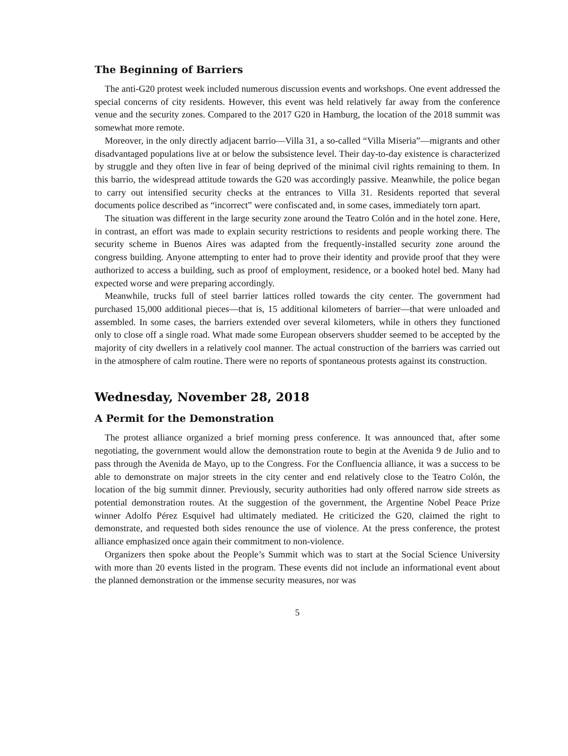The Beginning of Barriers
The anti-G20 protest week included numerous discussion events and workshops. One event addressed the special concerns of city residents. However, this event was held relatively far away from the conference venue and the security zones. Compared to the 2017 G20 in Hamburg, the location of the 2018 summit was somewhat more remote.
Moreover, in the only directly adjacent barrio—Villa 31, a so-called “Villa Miseria”—migrants and other disadvantaged populations live at or below the subsistence level. Their day-to-day existence is characterized by struggle and they often live in fear of being deprived of the minimal civil rights remaining to them. In this barrio, the widespread attitude towards the G20 was accordingly passive. Meanwhile, the police began to carry out intensified security checks at the entrances to Villa 31. Residents reported that several documents police described as “incorrect” were confiscated and, in some cases, immediately torn apart.
The situation was different in the large security zone around the Teatro Colón and in the hotel zone. Here, in contrast, an effort was made to explain security restrictions to residents and people working there. The security scheme in Buenos Aires was adapted from the frequently-installed security zone around the congress building. Anyone attempting to enter had to prove their identity and provide proof that they were authorized to access a building, such as proof of employment, residence, or a booked hotel bed. Many had expected worse and were preparing accordingly.
Meanwhile, trucks full of steel barrier lattices rolled towards the city center. The government had purchased 15,000 additional pieces—that is, 15 additional kilometers of barrier—that were unloaded and assembled. In some cases, the barriers extended over several kilometers, while in others they functioned only to close off a single road. What made some European observers shudder seemed to be accepted by the majority of city dwellers in a relatively cool manner. The actual construction of the barriers was carried out in the atmosphere of calm routine. There were no reports of spontaneous protests against its construction.
Wednesday, November 28, 2018
A Permit for the Demonstration
The protest alliance organized a brief morning press conference. It was announced that, after some negotiating, the government would allow the demonstration route to begin at the Avenida 9 de Julio and to pass through the Avenida de Mayo, up to the Congress. For the Confluencia alliance, it was a success to be able to demonstrate on major streets in the city center and end relatively close to the Teatro Colón, the location of the big summit dinner. Previously, security authorities had only offered narrow side streets as potential demonstration routes. At the suggestion of the government, the Argentine Nobel Peace Prize winner Adolfo Pérez Esquivel had ultimately mediated. He criticized the G20, claimed the right to demonstrate, and requested both sides renounce the use of violence. At the press conference, the protest alliance emphasized once again their commitment to non-violence.
Organizers then spoke about the People’s Summit which was to start at the Social Science University with more than 20 events listed in the program. These events did not include an informational event about the planned demonstration or the immense security measures, nor was
5